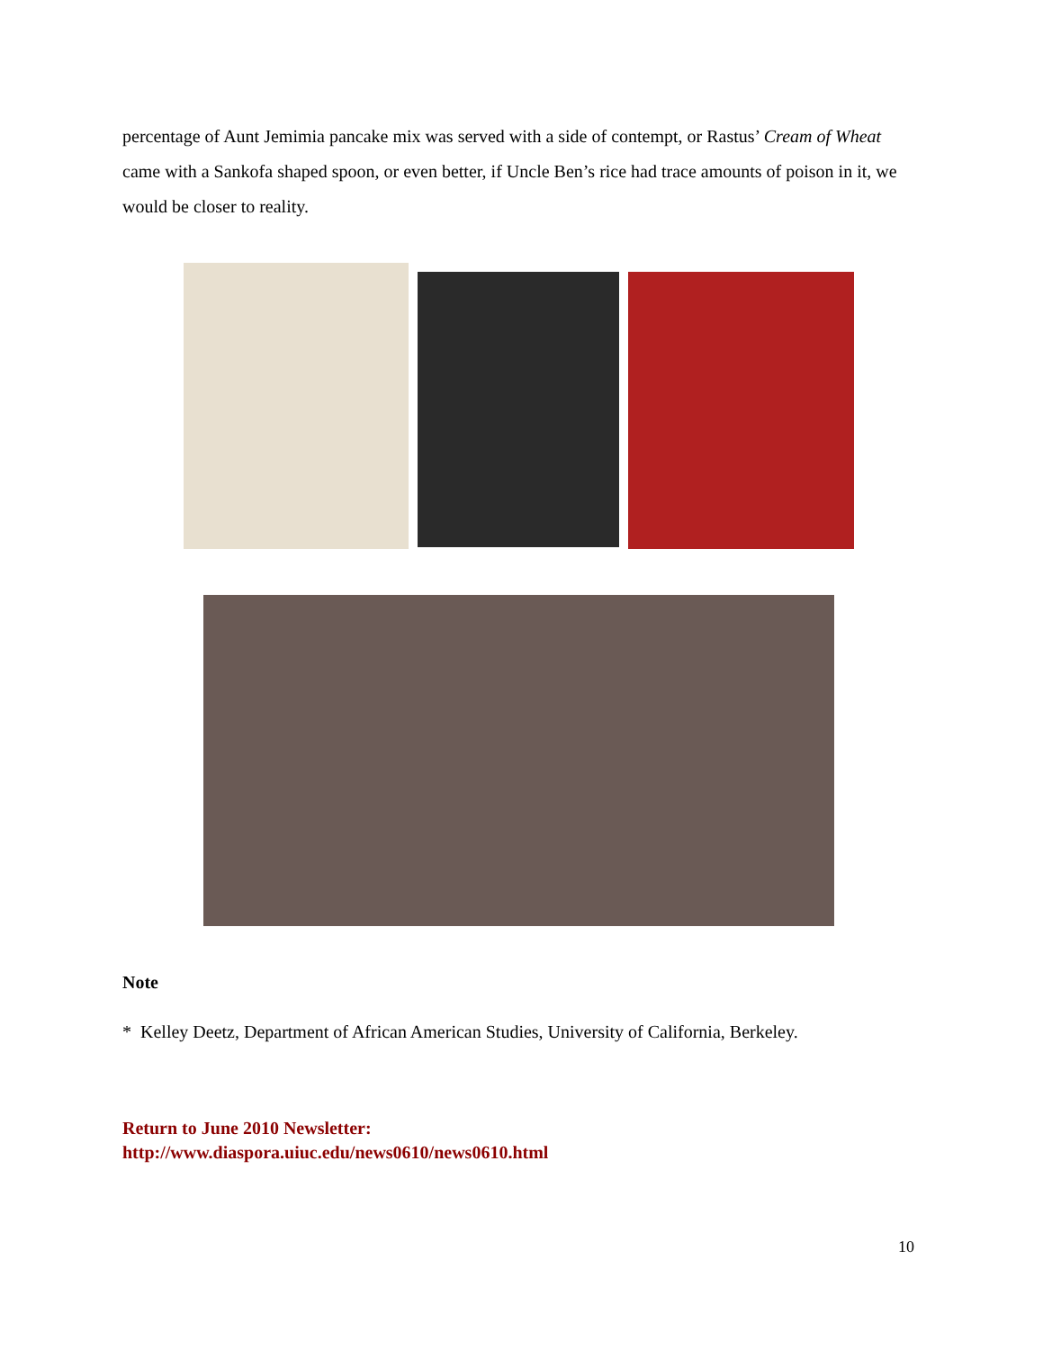percentage of Aunt Jemimia pancake mix was served with a side of contempt, or Rastus’ Cream of Wheat came with a Sankofa shaped spoon, or even better, if Uncle Ben’s rice had trace amounts of poison in it, we would be closer to reality.
Note
* Kelley Deetz, Department of African American Studies, University of California, Berkeley.
Return to June 2010 Newsletter:
http://www.diaspora.uiuc.edu/news0610/news0610.html
10